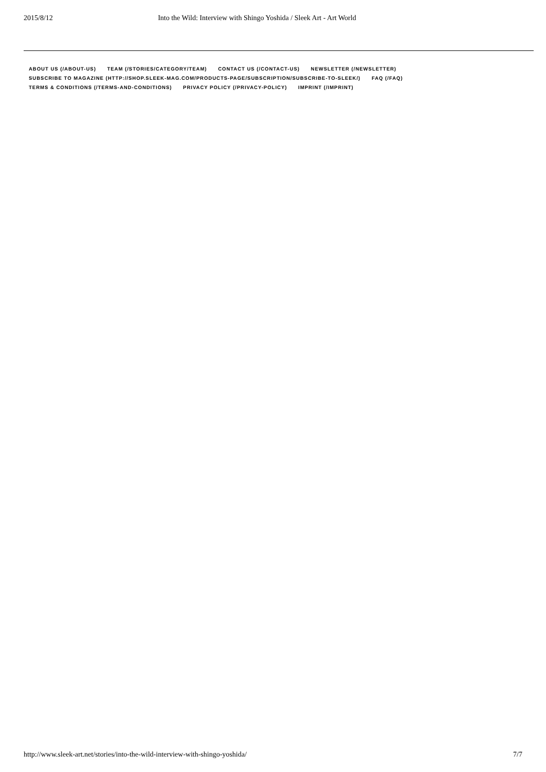2015/8/12 Into the Wild: Interview with Shingo Yoshida / Sleek Art - Art World
ABOUT US (/ABOUT-US) TEAM (/STORIES/CATEGORY/TEAM) CONTACT US (/CONTACT-US) NEWSLETTER (/NEWSLETTER)
SUBSCRIBE TO MAGAZINE (HTTP://SHOP.SLEEK-MAG.COM/PRODUCTS-PAGE/SUBSCRIPTION/SUBSCRIBE-TO-SLEEK/) FAQ (/FAQ)
TERMS & CONDITIONS (/TERMS-AND-CONDITIONS) PRIVACY POLICY (/PRIVACY-POLICY) IMPRINT (/IMPRINT)
http://www.sleek-art.net/stories/into-the-wild-interview-with-shingo-yoshida/ 7/7